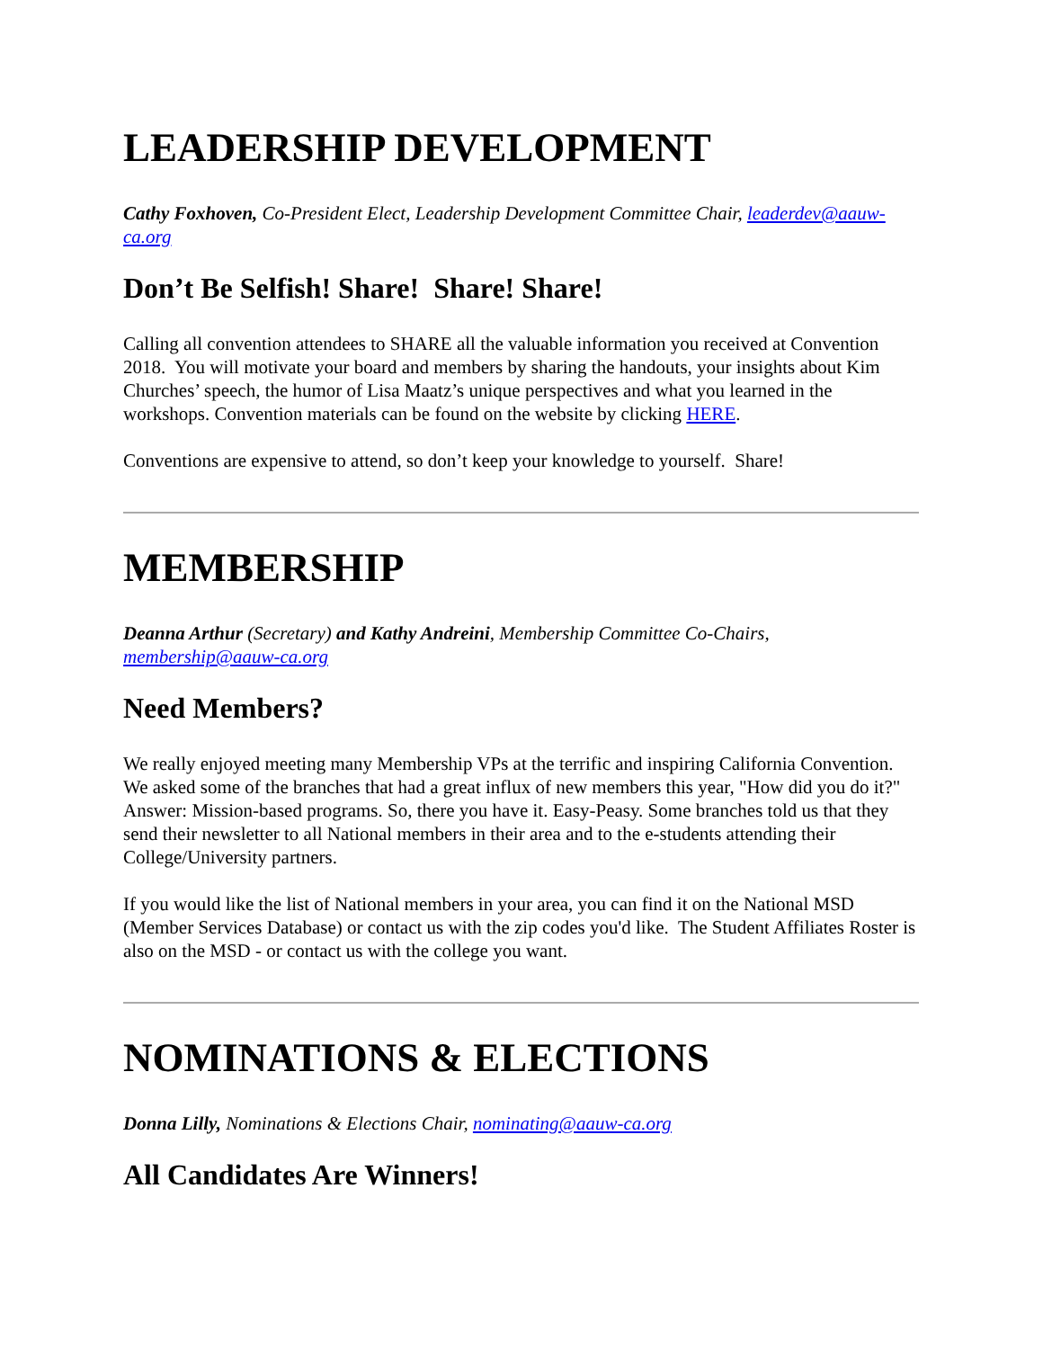LEADERSHIP DEVELOPMENT
Cathy Foxhoven, Co-President Elect, Leadership Development Committee Chair, leaderdev@aauw-ca.org
Don’t Be Selfish! Share! Share! Share!
Calling all convention attendees to SHARE all the valuable information you received at Convention 2018. You will motivate your board and members by sharing the handouts, your insights about Kim Churches’ speech, the humor of Lisa Maatz’s unique perspectives and what you learned in the workshops. Convention materials can be found on the website by clicking HERE.
Conventions are expensive to attend, so don’t keep your knowledge to yourself. Share!
MEMBERSHIP
Deanna Arthur (Secretary) and Kathy Andreini, Membership Committee Co-Chairs, membership@aauw-ca.org
Need Members?
We really enjoyed meeting many Membership VPs at the terrific and inspiring California Convention. We asked some of the branches that had a great influx of new members this year, "How did you do it?" Answer: Mission-based programs. So, there you have it. Easy-Peasy. Some branches told us that they send their newsletter to all National members in their area and to the e-students attending their College/University partners.
If you would like the list of National members in your area, you can find it on the National MSD (Member Services Database) or contact us with the zip codes you'd like. The Student Affiliates Roster is also on the MSD - or contact us with the college you want.
NOMINATIONS & ELECTIONS
Donna Lilly, Nominations & Elections Chair, nominating@aauw-ca.org
All Candidates Are Winners!